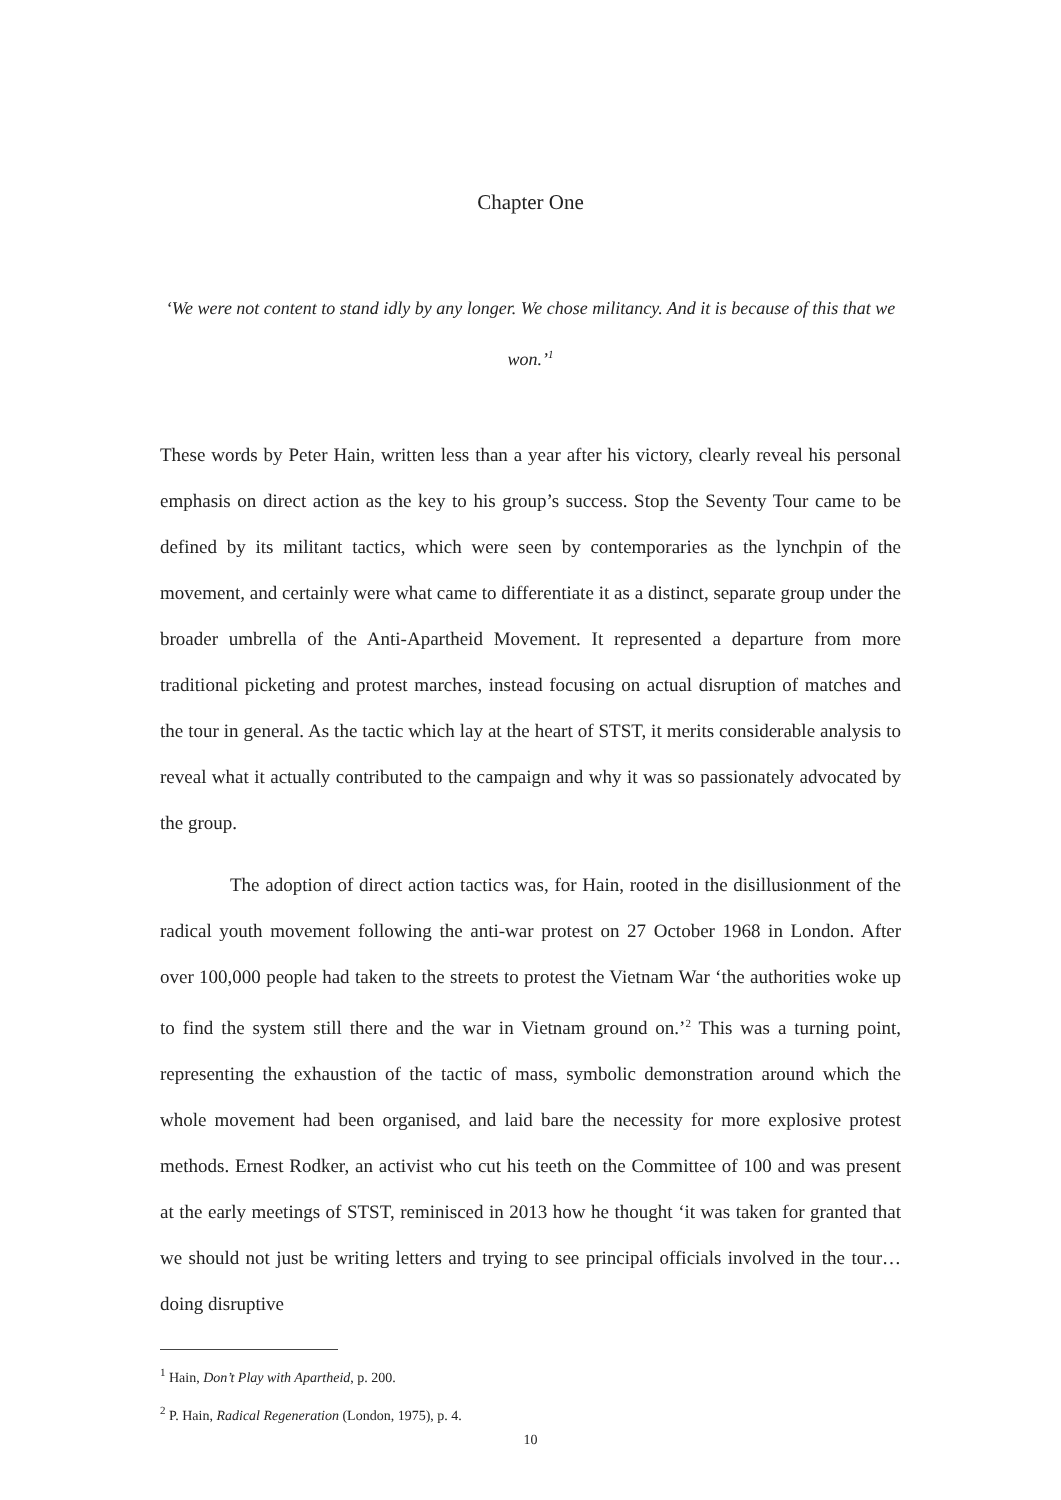Chapter One
‘We were not content to stand idly by any longer. We chose militancy. And it is because of this that we won.’<sup>1</sup>
These words by Peter Hain, written less than a year after his victory, clearly reveal his personal emphasis on direct action as the key to his group’s success. Stop the Seventy Tour came to be defined by its militant tactics, which were seen by contemporaries as the lynchpin of the movement, and certainly were what came to differentiate it as a distinct, separate group under the broader umbrella of the Anti-Apartheid Movement. It represented a departure from more traditional picketing and protest marches, instead focusing on actual disruption of matches and the tour in general. As the tactic which lay at the heart of STST, it merits considerable analysis to reveal what it actually contributed to the campaign and why it was so passionately advocated by the group.
The adoption of direct action tactics was, for Hain, rooted in the disillusionment of the radical youth movement following the anti-war protest on 27 October 1968 in London. After over 100,000 people had taken to the streets to protest the Vietnam War ‘the authorities woke up to find the system still there and the war in Vietnam ground on.’<sup>2</sup> This was a turning point, representing the exhaustion of the tactic of mass, symbolic demonstration around which the whole movement had been organised, and laid bare the necessity for more explosive protest methods. Ernest Rodker, an activist who cut his teeth on the Committee of 100 and was present at the early meetings of STST, reminisced in 2013 how he thought ‘it was taken for granted that we should not just be writing letters and trying to see principal officials involved in the tour…doing disruptive
<sup>1</sup> Hain, Don’t Play with Apartheid, p. 200.
<sup>2</sup> P. Hain, Radical Regeneration (London, 1975), p. 4.
10